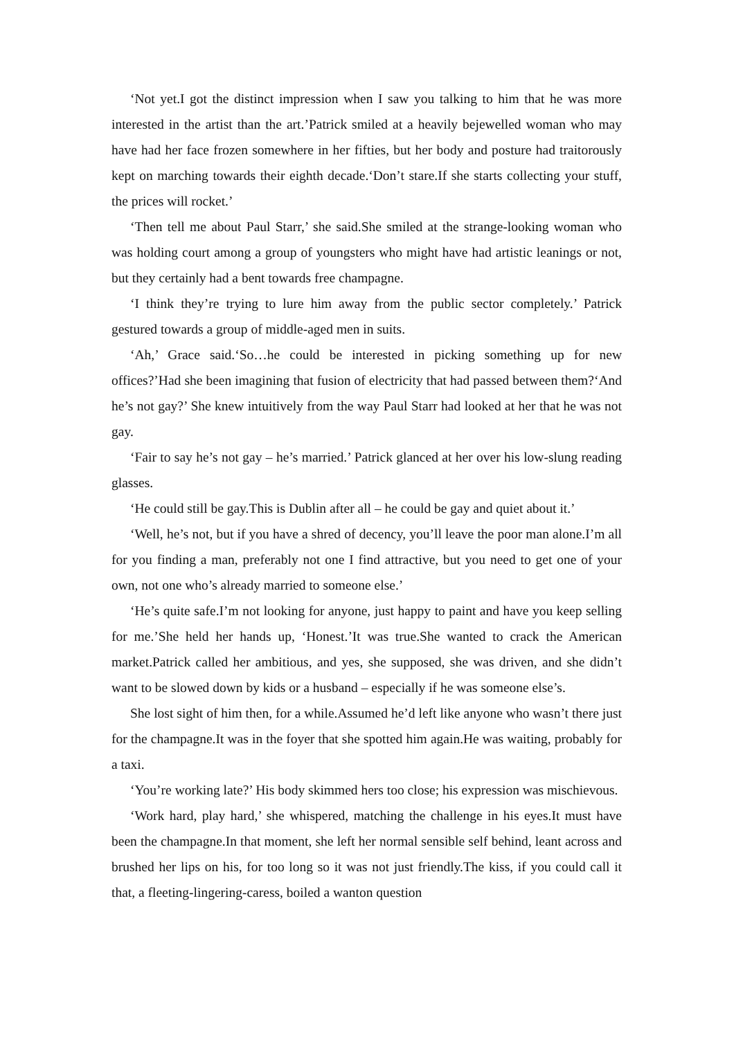‘Not yet.I got the distinct impression when I saw you talking to him that he was more interested in the artist than the art.’Patrick smiled at a heavily bejewelled woman who may have had her face frozen somewhere in her fifties, but her body and posture had traitorously kept on marching towards their eighth decade.‘Don’t stare.If she starts collecting your stuff, the prices will rocket.’
‘Then tell me about Paul Starr,’ she said.She smiled at the strange-looking woman who was holding court among a group of youngsters who might have had artistic leanings or not, but they certainly had a bent towards free champagne.
‘I think they’re trying to lure him away from the public sector completely.’ Patrick gestured towards a group of middle-aged men in suits.
‘Ah,’ Grace said.‘So…he could be interested in picking something up for new offices?’Had she been imagining that fusion of electricity that had passed between them?‘And he’s not gay?’ She knew intuitively from the way Paul Starr had looked at her that he was not gay.
‘Fair to say he’s not gay – he’s married.’ Patrick glanced at her over his low-slung reading glasses.
‘He could still be gay.This is Dublin after all – he could be gay and quiet about it.’
‘Well, he’s not, but if you have a shred of decency, you’ll leave the poor man alone.I’m all for you finding a man, preferably not one I find attractive, but you need to get one of your own, not one who’s already married to someone else.’
‘He’s quite safe.I’m not looking for anyone, just happy to paint and have you keep selling for me.’She held her hands up, ‘Honest.’It was true.She wanted to crack the American market.Patrick called her ambitious, and yes, she supposed, she was driven, and she didn’t want to be slowed down by kids or a husband – especially if he was someone else’s.
She lost sight of him then, for a while.Assumed he’d left like anyone who wasn’t there just for the champagne.It was in the foyer that she spotted him again.He was waiting, probably for a taxi.
‘You’re working late?’ His body skimmed hers too close; his expression was mischievous.
‘Work hard, play hard,’ she whispered, matching the challenge in his eyes.It must have been the champagne.In that moment, she left her normal sensible self behind, leant across and brushed her lips on his, for too long so it was not just friendly.The kiss, if you could call it that, a fleeting-lingering-caress, boiled a wanton question